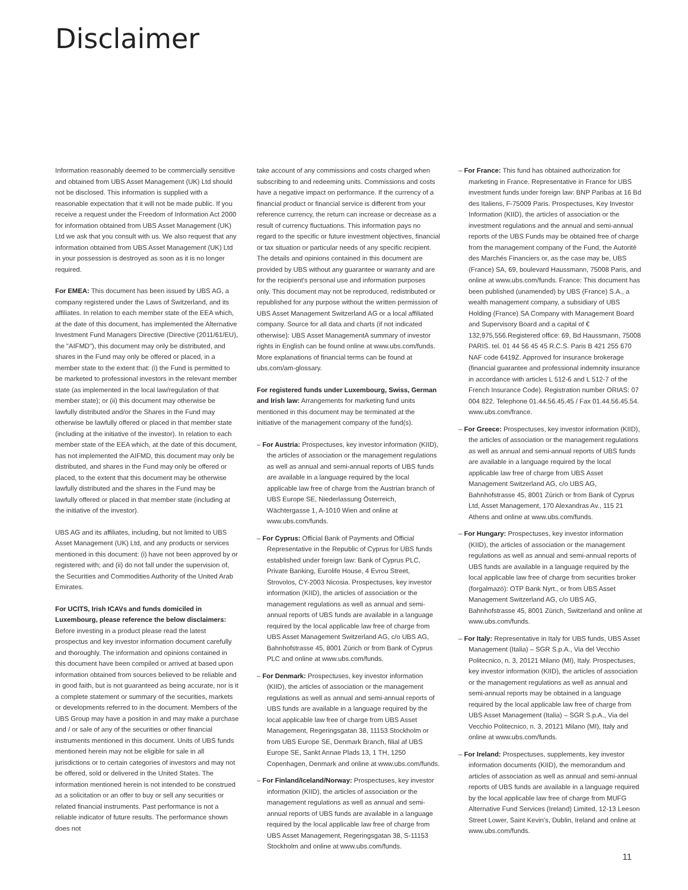Disclaimer
Information reasonably deemed to be commercially sensitive and obtained from UBS Asset Management (UK) Ltd should not be disclosed. This information is supplied with a reasonable expectation that it will not be made public. If you receive a request under the Freedom of Information Act 2000 for information obtained from UBS Asset Management (UK) Ltd we ask that you consult with us. We also request that any information obtained from UBS Asset Management (UK) Ltd in your possession is destroyed as soon as it is no longer required.
For EMEA: This document has been issued by UBS AG, a company registered under the Laws of Switzerland, and its affiliates. In relation to each member state of the EEA which, at the date of this document, has implemented the Alternative Investment Fund Managers Directive (Directive (2011/61/EU), the "AIFMD"), this document may only be distributed, and shares in the Fund may only be offered or placed, in a member state to the extent that: (i) the Fund is permitted to be marketed to professional investors in the relevant member state (as implemented in the local law/regulation of that member state); or (ii) this document may otherwise be lawfully distributed and/or the Shares in the Fund may otherwise be lawfully offered or placed in that member state (including at the initiative of the investor). In relation to each member state of the EEA which, at the date of this document, has not implemented the AIFMD, this document may only be distributed, and shares in the Fund may only be offered or placed, to the extent that this document may be otherwise lawfully distributed and the shares in the Fund may be lawfully offered or placed in that member state (including at the initiative of the investor).
UBS AG and its affiliates, including, but not limited to UBS Asset Management (UK) Ltd, and any products or services mentioned in this document: (i) have not been approved by or registered with; and (ii) do not fall under the supervision of, the Securities and Commodities Authority of the United Arab Emirates.
For UCITS, Irish ICAVs and funds domiciled in Luxembourg, please reference the below disclaimers: Before investing in a product please read the latest prospectus and key investor information document carefully and thoroughly. The information and opinions contained in this document have been compiled or arrived at based upon information obtained from sources believed to be reliable and in good faith, but is not guaranteed as being accurate, nor is it a complete statement or summary of the securities, markets or developments referred to in the document. Members of the UBS Group may have a position in and may make a purchase and / or sale of any of the securities or other financial instruments mentioned in this document. Units of UBS funds mentioned herein may not be eligible for sale in all jurisdictions or to certain categories of investors and may not be offered, sold or delivered in the United States. The information mentioned herein is not intended to be construed as a solicitation or an offer to buy or sell any securities or related financial instruments. Past performance is not a reliable indicator of future results. The performance shown does not
take account of any commissions and costs charged when subscribing to and redeeming units. Commissions and costs have a negative impact on performance. If the currency of a financial product or financial service is different from your reference currency, the return can increase or decrease as a result of currency fluctuations. This information pays no regard to the specific or future investment objectives, financial or tax situation or particular needs of any specific recipient. The details and opinions contained in this document are provided by UBS without any guarantee or warranty and are for the recipient's personal use and information purposes only. This document may not be reproduced, redistributed or republished for any purpose without the written permission of UBS Asset Management Switzerland AG or a local affiliated company. Source for all data and charts (if not indicated otherwise): UBS Asset ManagementA summary of investor rights in English can be found online at www.ubs.com/funds. More explanations of financial terms can be found at ubs.com/am-glossary.
For registered funds under Luxembourg, Swiss, German and Irish law: Arrangements for marketing fund units mentioned in this document may be terminated at the initiative of the management company of the fund(s).
– For Austria: Prospectuses, key investor information (KIID), the articles of association or the management regulations as well as annual and semi-annual reports of UBS funds are available in a language required by the local applicable law free of charge from the Austrian branch of UBS Europe SE, Niederlassung Österreich, Wächtergasse 1, A-1010 Wien and online at www.ubs.com/funds.
– For Cyprus: Official Bank of Payments and Official Representative in the Republic of Cyprus for UBS funds established under foreign law: Bank of Cyprus PLC, Private Banking, Eurolife House, 4 Evrou Street, Strovolos, CY-2003 Nicosia. Prospectuses, key investor information (KIID), the articles of association or the management regulations as well as annual and semi-annual reports of UBS funds are available in a language required by the local applicable law free of charge from UBS Asset Management Switzerland AG, c/o UBS AG, Bahnhofstrasse 45, 8001 Zürich or from Bank of Cyprus PLC and online at www.ubs.com/funds.
– For Denmark: Prospectuses, key investor information (KIID), the articles of association or the management regulations as well as annual and semi-annual reports of UBS funds are available in a language required by the local applicable law free of charge from UBS Asset Management, Regeringsgatan 38, 11153 Stockholm or from UBS Europe SE, Denmark Branch, filial af UBS Europe SE, Sankt Annae Plads 13, 1 TH, 1250 Copenhagen, Denmark and online at www.ubs.com/funds.
– For Finland/Iceland/Norway: Prospectuses, key investor information (KIID), the articles of association or the management regulations as well as annual and semi-annual reports of UBS funds are available in a language required by the local applicable law free of charge from UBS Asset Management, Regeringsgatan 38, S-11153 Stockholm and online at www.ubs.com/funds.
– For France: This fund has obtained authorization for marketing in France. Representative in France for UBS investment funds under foreign law: BNP Paribas at 16 Bd des Italiens, F-75009 Paris. Prospectuses, Key Investor Information (KIID), the articles of association or the investment regulations and the annual and semi-annual reports of the UBS Funds may be obtained free of charge from the management company of the Fund, the Autorité des Marchés Financiers or, as the case may be, UBS (France) SA, 69, boulevard Haussmann, 75008 Paris, and online at www.ubs.com/funds. France: This document has been published (unamended) by UBS (France) S.A., a wealth management company, a subsidiary of UBS Holding (France) SA Company with Management Board and Supervisory Board and a capital of € 132,975,556.Registered office: 69, Bd Haussmann, 75008 PARIS. tel. 01 44 56 45 45 R.C.S. Paris B 421 255 670 NAF code 6419Z. Approved for insurance brokerage (financial guarantee and professional indemnity insurance in accordance with articles L 512-6 and L 512-7 of the French Insurance Code). Registration number ORIAS: 07 004 822. Telephone 01.44.56.45.45 / Fax 01.44.56.45.54. www.ubs.com/france.
– For Greece: Prospectuses, key investor information (KIID), the articles of association or the management regulations as well as annual and semi-annual reports of UBS funds are available in a language required by the local applicable law free of charge from UBS Asset Management Switzerland AG, c/o UBS AG, Bahnhofstrasse 45, 8001 Zürich or from Bank of Cyprus Ltd, Asset Management, 170 Alexandras Av., 115 21 Athens and online at www.ubs.com/funds.
– For Hungary: Prospectuses, key investor information (KIID), the articles of association or the management regulations as well as annual and semi-annual reports of UBS funds are available in a language required by the local applicable law free of charge from securities broker (forgalmazó): OTP Bank Nyrt., or from UBS Asset Management Switzerland AG, c/o UBS AG, Bahnhofstrasse 45, 8001 Zürich, Switzerland and online at www.ubs.com/funds.
– For Italy: Representative in Italy for UBS funds, UBS Asset Management (Italia) – SGR S.p.A., Via del Vecchio Politecnico, n. 3, 20121 Milano (MI), Italy. Prospectuses, key investor information (KIID), the articles of association or the management regulations as well as annual and semi-annual reports may be obtained in a language required by the local applicable law free of charge from UBS Asset Management (Italia) – SGR S.p.A., Via del Vecchio Politecnico, n. 3, 20121 Milano (MI), Italy and online at www.ubs.com/funds.
– For Ireland: Prospectuses, supplements, key investor information documents (KIID), the memorandum and articles of association as well as annual and semi-annual reports of UBS funds are available in a language required by the local applicable law free of charge from MUFG Alternative Fund Services (Ireland) Limited, 12-13 Leeson Street Lower, Saint Kevin's, Dublin, Ireland and online at www.ubs.com/funds.
11